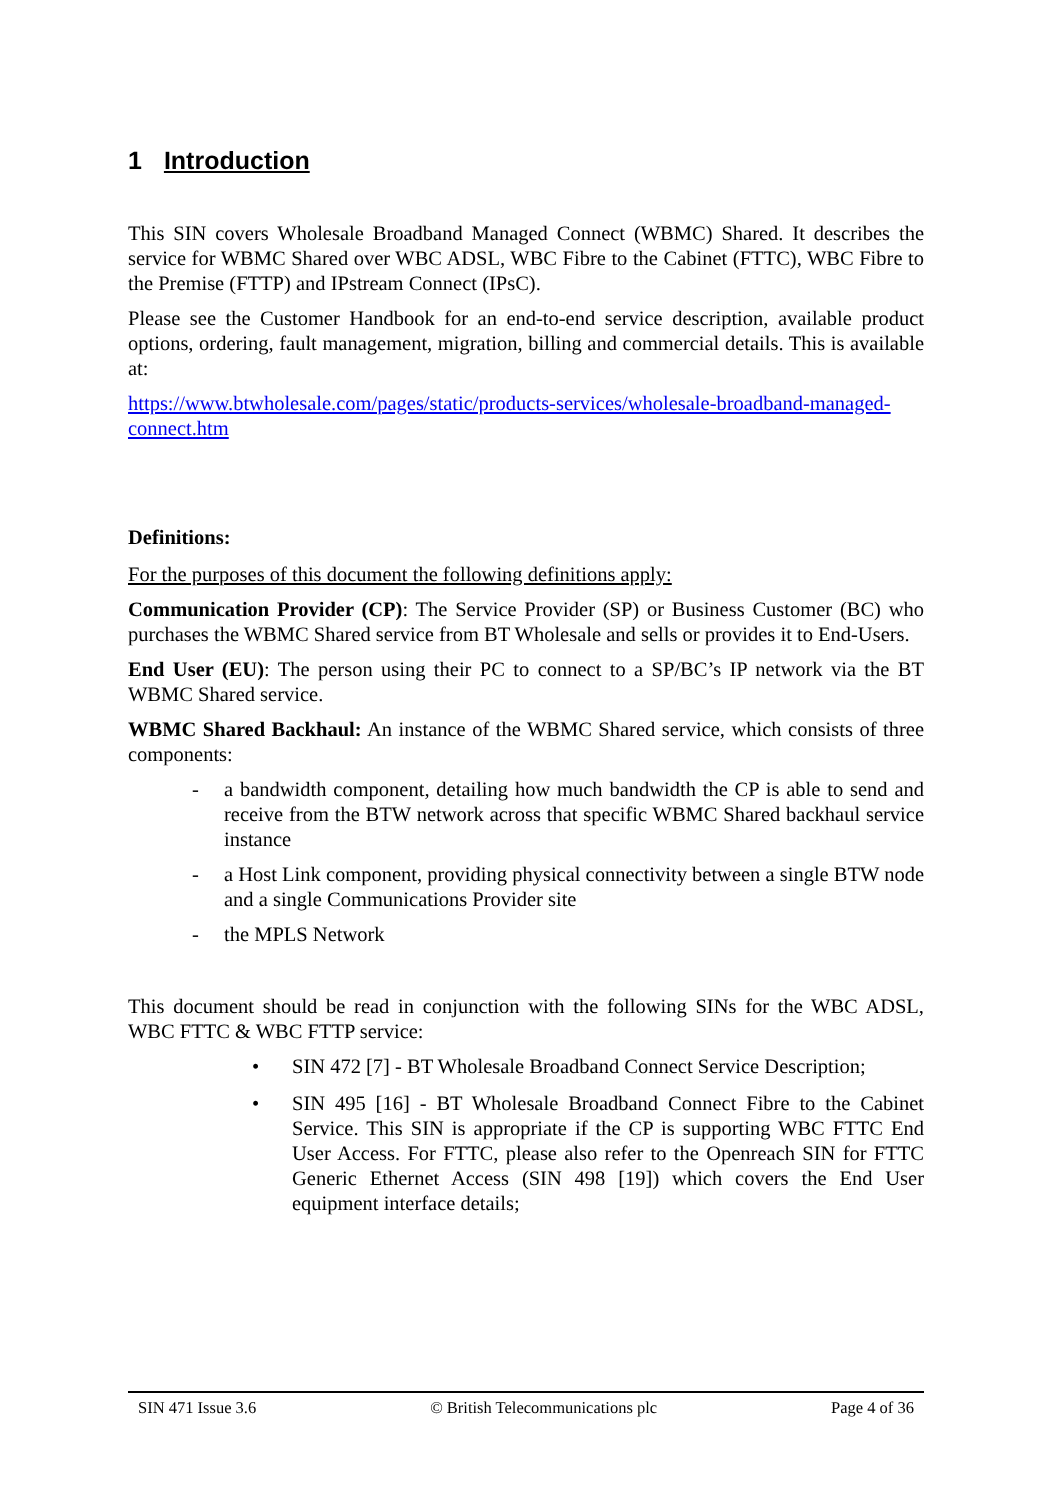1 Introduction
This SIN covers Wholesale Broadband Managed Connect (WBMC) Shared. It describes the service for WBMC Shared over WBC ADSL, WBC Fibre to the Cabinet (FTTC), WBC Fibre to the Premise (FTTP) and IPstream Connect (IPsC).
Please see the Customer Handbook for an end-to-end service description, available product options, ordering, fault management, migration, billing and commercial details. This is available at:
https://www.btwholesale.com/pages/static/products-services/wholesale-broadband-managed-connect.htm
Definitions:
For the purposes of this document the following definitions apply:
Communication Provider (CP): The Service Provider (SP) or Business Customer (BC) who purchases the WBMC Shared service from BT Wholesale and sells or provides it to End-Users.
End User (EU): The person using their PC to connect to a SP/BC’s IP network via the BT WBMC Shared service.
WBMC Shared Backhaul: An instance of the WBMC Shared service, which consists of three components:
- a bandwidth component, detailing how much bandwidth the CP is able to send and receive from the BTW network across that specific WBMC Shared backhaul service instance
- a Host Link component, providing physical connectivity between a single BTW node and a single Communications Provider site
- the MPLS Network
This document should be read in conjunction with the following SINs for the WBC ADSL, WBC FTTC & WBC FTTP service:
• SIN 472 [7] - BT Wholesale Broadband Connect Service Description;
• SIN 495 [16] - BT Wholesale Broadband Connect Fibre to the Cabinet Service. This SIN is appropriate if the CP is supporting WBC FTTC End User Access. For FTTC, please also refer to the Openreach SIN for FTTC Generic Ethernet Access (SIN 498 [19]) which covers the End User equipment interface details;
SIN 471 Issue 3.6 © British Telecommunications plc Page 4 of 36